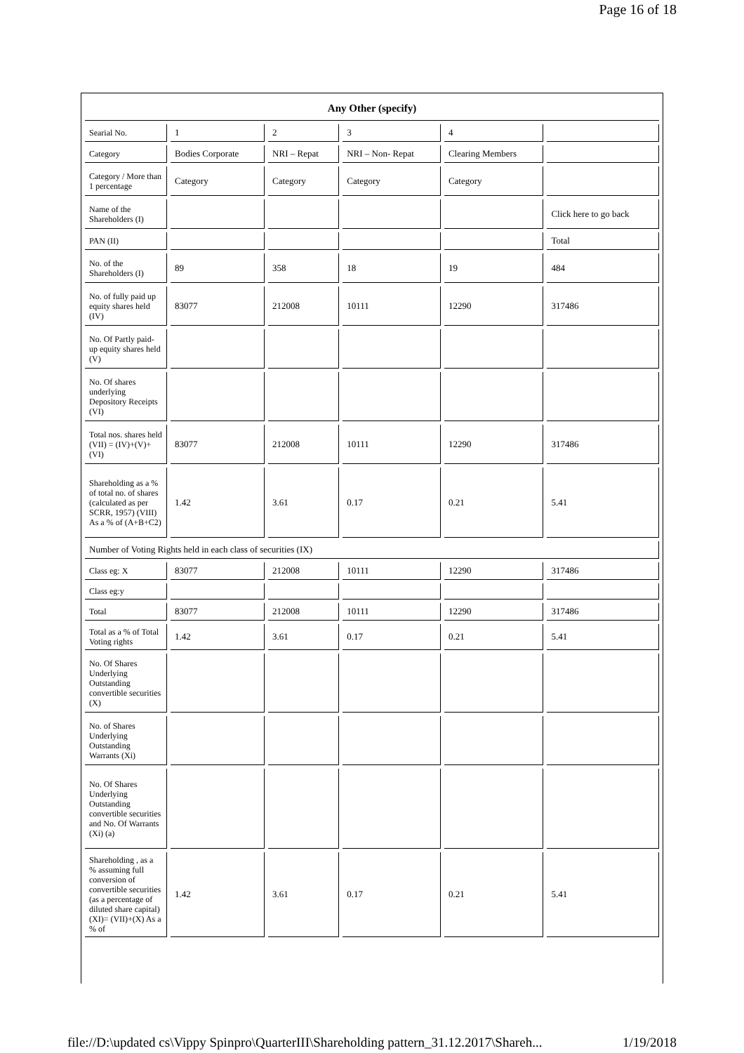Page 16 of 18
| Any Other (specify) | | | | | |
| Searial No. | 1 | 2 | 3 | 4 | |
| Category | Bodies Corporate | NRI – Repat | NRI – Non- Repat | Clearing Members | |
| Category / More than 1 percentage | Category | Category | Category | Category | |
| Name of the Shareholders (I) | | | | | Click here to go back |
| PAN (II) | | | | | Total |
| No. of the Shareholders (I) | 89 | 358 | 18 | 19 | 484 |
| No. of fully paid up equity shares held (IV) | 83077 | 212008 | 10111 | 12290 | 317486 |
| No. Of Partly paid-up equity shares held (V) | | | | | |
| No. Of shares underlying Depository Receipts (VI) | | | | | |
| Total nos. shares held (VII) = (IV)+(V)+ (VI) | 83077 | 212008 | 10111 | 12290 | 317486 |
| Shareholding as a % of total no. of shares (calculated as per SCRR, 1957) (VIII) As a % of (A+B+C2) | 1.42 | 3.61 | 0.17 | 0.21 | 5.41 |
| Number of Voting Rights held in each class of securities (IX) | | | | | |
| Class eg: X | 83077 | 212008 | 10111 | 12290 | 317486 |
| Class eg:y | | | | | |
| Total | 83077 | 212008 | 10111 | 12290 | 317486 |
| Total as a % of Total Voting rights | 1.42 | 3.61 | 0.17 | 0.21 | 5.41 |
| No. Of Shares Underlying Outstanding convertible securities (X) | | | | | |
| No. of Shares Underlying Outstanding Warrants (Xi) | | | | | |
| No. Of Shares Underlying Outstanding convertible securities and No. Of Warrants (Xi) (a) | | | | | |
| Shareholding , as a % assuming full conversion of convertible securities (as a percentage of diluted share capital) (XI)= (VII)+(X) As a % of | 1.42 | 3.61 | 0.17 | 0.21 | 5.41 |
file://D:\updated cs\Vippy Spinpro\QuarterIII\Shareholding pattern_31.12.2017\Shareh... 1/19/2018